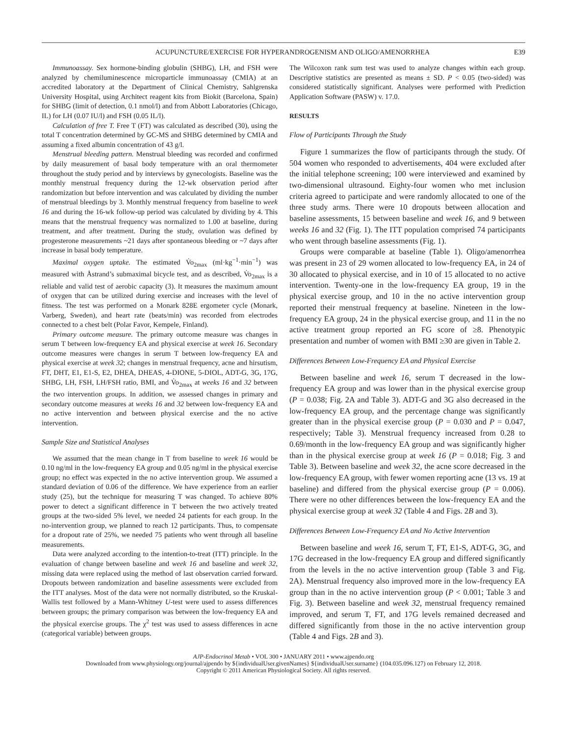ACUPUNCTURE/EXERCISE FOR HYPERANDROGENISM AND OLIGO/AMENORRHEA E39
Immunoassay. Sex hormone-binding globulin (SHBG), LH, and FSH were analyzed by chemiluminescence microparticle immunoassay (CMIA) at an accredited laboratory at the Department of Clinical Chemistry, Sahlgrenska University Hospital, using Architect reagent kits from Biokit (Barcelona, Spain) for SHBG (limit of detection, 0.1 nmol/l) and from Abbott Laboratories (Chicago, IL) for LH (0.07 IU/l) and FSH (0.05 IL/l).
Calculation of free T. Free T (FT) was calculated as described (30), using the total T concentration determined by GC-MS and SHBG determined by CMIA and assuming a fixed albumin concentration of 43 g/l.
Menstrual bleeding pattern. Menstrual bleeding was recorded and confirmed by daily measurement of basal body temperature with an oral thermometer throughout the study period and by interviews by gynecologists. Baseline was the monthly menstrual frequency during the 12-wk observation period after randomization but before intervention and was calculated by dividing the number of menstrual bleedings by 3. Monthly menstrual frequency from baseline to week 16 and during the 16-wk follow-up period was calculated by dividing by 4. This means that the menstrual frequency was normalized to 1.00 at baseline, during treatment, and after treatment. During the study, ovulation was defined by progesterone measurements ~21 days after spontaneous bleeding or ~7 days after increase in basal body temperature.
Maximal oxygen uptake. The estimated V̇o<sub>2max</sub> (ml·kg<sup>−1</sup>·min<sup>−1</sup>) was measured with Åstrand’s submaximal bicycle test, and as described, V̇o<sub>2max</sub> is a reliable and valid test of aerobic capacity (3). It measures the maximum amount of oxygen that can be utilized during exercise and increases with the level of fitness. The test was performed on a Monark 828E ergometer cycle (Monark, Varberg, Sweden), and heart rate (beats/min) was recorded from electrodes connected to a chest belt (Polar Favor, Kempele, Finland).
Primary outcome measure. The primary outcome measure was changes in serum T between low-frequency EA and physical exercise at week 16. Secondary outcome measures were changes in serum T between low-frequency EA and physical exercise at week 32; changes in menstrual frequency, acne and hirsutism, FT, DHT, E1, E1-S, E2, DHEA, DHEAS, 4-DIONE, 5-DIOL, ADT-G, 3G, 17G, SHBG, LH, FSH, LH/FSH ratio, BMI, and V̇o<sub>2max</sub> at weeks 16 and 32 between the two intervention groups. In addition, we assessed changes in primary and secondary outcome measures at weeks 16 and 32 between low-frequency EA and no active intervention and between physical exercise and the no active intervention.
Sample Size and Statistical Analyses
We assumed that the mean change in T from baseline to week 16 would be 0.10 ng/ml in the low-frequency EA group and 0.05 ng/ml in the physical exercise group; no effect was expected in the no active intervention group. We assumed a standard deviation of 0.06 of the difference. We have experience from an earlier study (25), but the technique for measuring T was changed. To achieve 80% power to detect a significant difference in T between the two actively treated groups at the two-sided 5% level, we needed 24 patients for each group. In the no-intervention group, we planned to reach 12 participants. Thus, to compensate for a dropout rate of 25%, we needed 75 patients who went through all baseline measurements.
Data were analyzed according to the intention-to-treat (ITT) principle. In the evaluation of change between baseline and week 16 and baseline and week 32, missing data were replaced using the method of last observation carried forward. Dropouts between randomization and baseline assessments were excluded from the ITT analyses. Most of the data were not normally distributed, so the Kruskal-Wallis test followed by a Mann-Whitney U-test were used to assess differences between groups; the primary comparison was between the low-frequency EA and the physical exercise groups. The χ<sup>2</sup> test was used to assess differences in acne (categorical variable) between groups.
The Wilcoxon rank sum test was used to analyze changes within each group. Descriptive statistics are presented as means ± SD. P < 0.05 (two-sided) was considered statistically significant. Analyses were performed with Prediction Application Software (PASW) v. 17.0.
RESULTS
Flow of Participants Through the Study
Figure 1 summarizes the flow of participants through the study. Of 504 women who responded to advertisements, 404 were excluded after the initial telephone screening; 100 were interviewed and examined by two-dimensional ultrasound. Eighty-four women who met inclusion criteria agreed to participate and were randomly allocated to one of the three study arms. There were 10 dropouts between allocation and baseline assessments, 15 between baseline and week 16, and 9 between weeks 16 and 32 (Fig. 1). The ITT population comprised 74 participants who went through baseline assessments (Fig. 1).
Groups were comparable at baseline (Table 1). Oligo/amenorrhea was present in 23 of 29 women allocated to low-frequency EA, in 24 of 30 allocated to physical exercise, and in 10 of 15 allocated to no active intervention. Twenty-one in the low-frequency EA group, 19 in the physical exercise group, and 10 in the no active intervention group reported their menstrual frequency at baseline. Nineteen in the low-frequency EA group, 24 in the physical exercise group, and 11 in the no active treatment group reported an FG score of ≥8. Phenotypic presentation and number of women with BMI ≥30 are given in Table 2.
Differences Between Low-Frequency EA and Physical Exercise
Between baseline and week 16, serum T decreased in the low-frequency EA group and was lower than in the physical exercise group (P = 0.038; Fig. 2A and Table 3). ADT-G and 3G also decreased in the low-frequency EA group, and the percentage change was significantly greater than in the physical exercise group (P = 0.030 and P = 0.047, respectively; Table 3). Menstrual frequency increased from 0.28 to 0.69/month in the low-frequency EA group and was significantly higher than in the physical exercise group at week 16 (P = 0.018; Fig. 3 and Table 3). Between baseline and week 32, the acne score decreased in the low-frequency EA group, with fewer women reporting acne (13 vs. 19 at baseline) and differed from the physical exercise group (P = 0.006). There were no other differences between the low-frequency EA and the physical exercise group at week 32 (Table 4 and Figs. 2B and 3).
Differences Between Low-Frequency EA and No Active Intervention
Between baseline and week 16, serum T, FT, E1-S, ADT-G, 3G, and 17G decreased in the low-frequency EA group and differed significantly from the levels in the no active intervention group (Table 3 and Fig. 2A). Menstrual frequency also improved more in the low-frequency EA group than in the no active intervention group (P < 0.001; Table 3 and Fig. 3). Between baseline and week 32, menstrual frequency remained improved, and serum T, FT, and 17G levels remained decreased and differed significantly from those in the no active intervention group (Table 4 and Figs. 2B and 3).
AJP-Endocrinol Metab • VOL 300 • JANUARY 2011 • www.ajpendo.org
Downloaded from www.physiology.org/journal/ajpendo by ${individualUser.givenNames} ${individualUser.surname} (104.035.096.127) on February 12, 2018.
Copyright © 2011 American Physiological Society. All rights reserved.